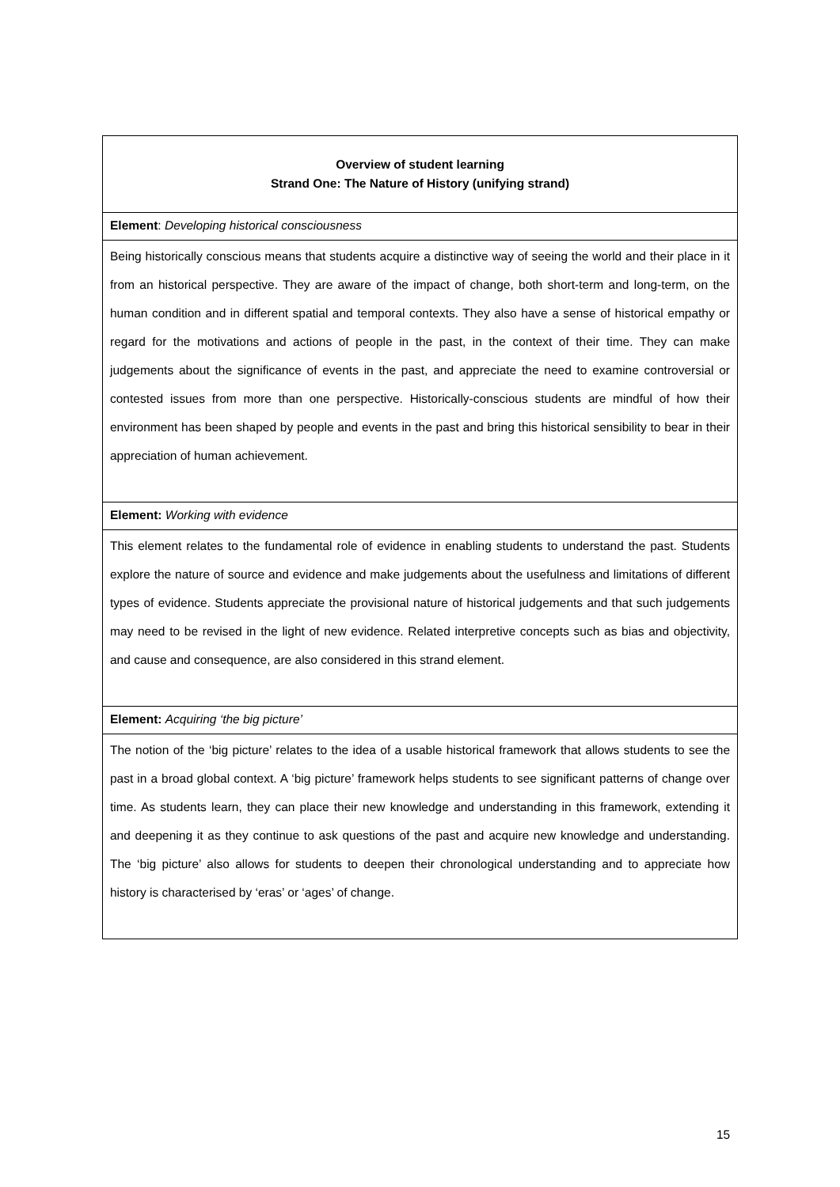| Overview of student learning Strand One: The Nature of History (unifying strand) |
| Element : Developing historical consciousness |
| Being historically conscious means that students acquire a distinctive way of seeing the world and their place in it from an historical perspective. They are aware of the impact of change, both short-term and long-term, on the human condition and in different spatial and temporal contexts. They also have a sense of historical empathy or regard for the motivations and actions of people in the past, in the context of their time. They can make judgements about the significance of events in the past, and appreciate the need to examine controversial or contested issues from more than one perspective. Historically-conscious students are mindful of how their environment has been shaped by people and events in the past and bring this historical sensibility to bear in their appreciation of human achievement. |
| Element: Working with evidence |
| This element relates to the fundamental role of evidence in enabling students to understand the past. Students explore the nature of source and evidence and make judgements about the usefulness and limitations of different types of evidence. Students appreciate the provisional nature of historical judgements and that such judgements may need to be revised in the light of new evidence. Related interpretive concepts such as bias and objectivity, and cause and consequence, are also considered in this strand element. |
| Element: Acquiring ‘the big picture’ |
| The notion of the ‘big picture’ relates to the idea of a usable historical framework that allows students to see the past in a broad global context. A ‘big picture’ framework helps students to see significant patterns of change over time. As students learn, they can place their new knowledge and understanding in this framework, extending it and deepening it as they continue to ask questions of the past and acquire new knowledge and understanding. The ‘big picture’ also allows for students to deepen their chronological understanding and to appreciate how history is characterised by ‘eras’ or ‘ages’ of change. |
15